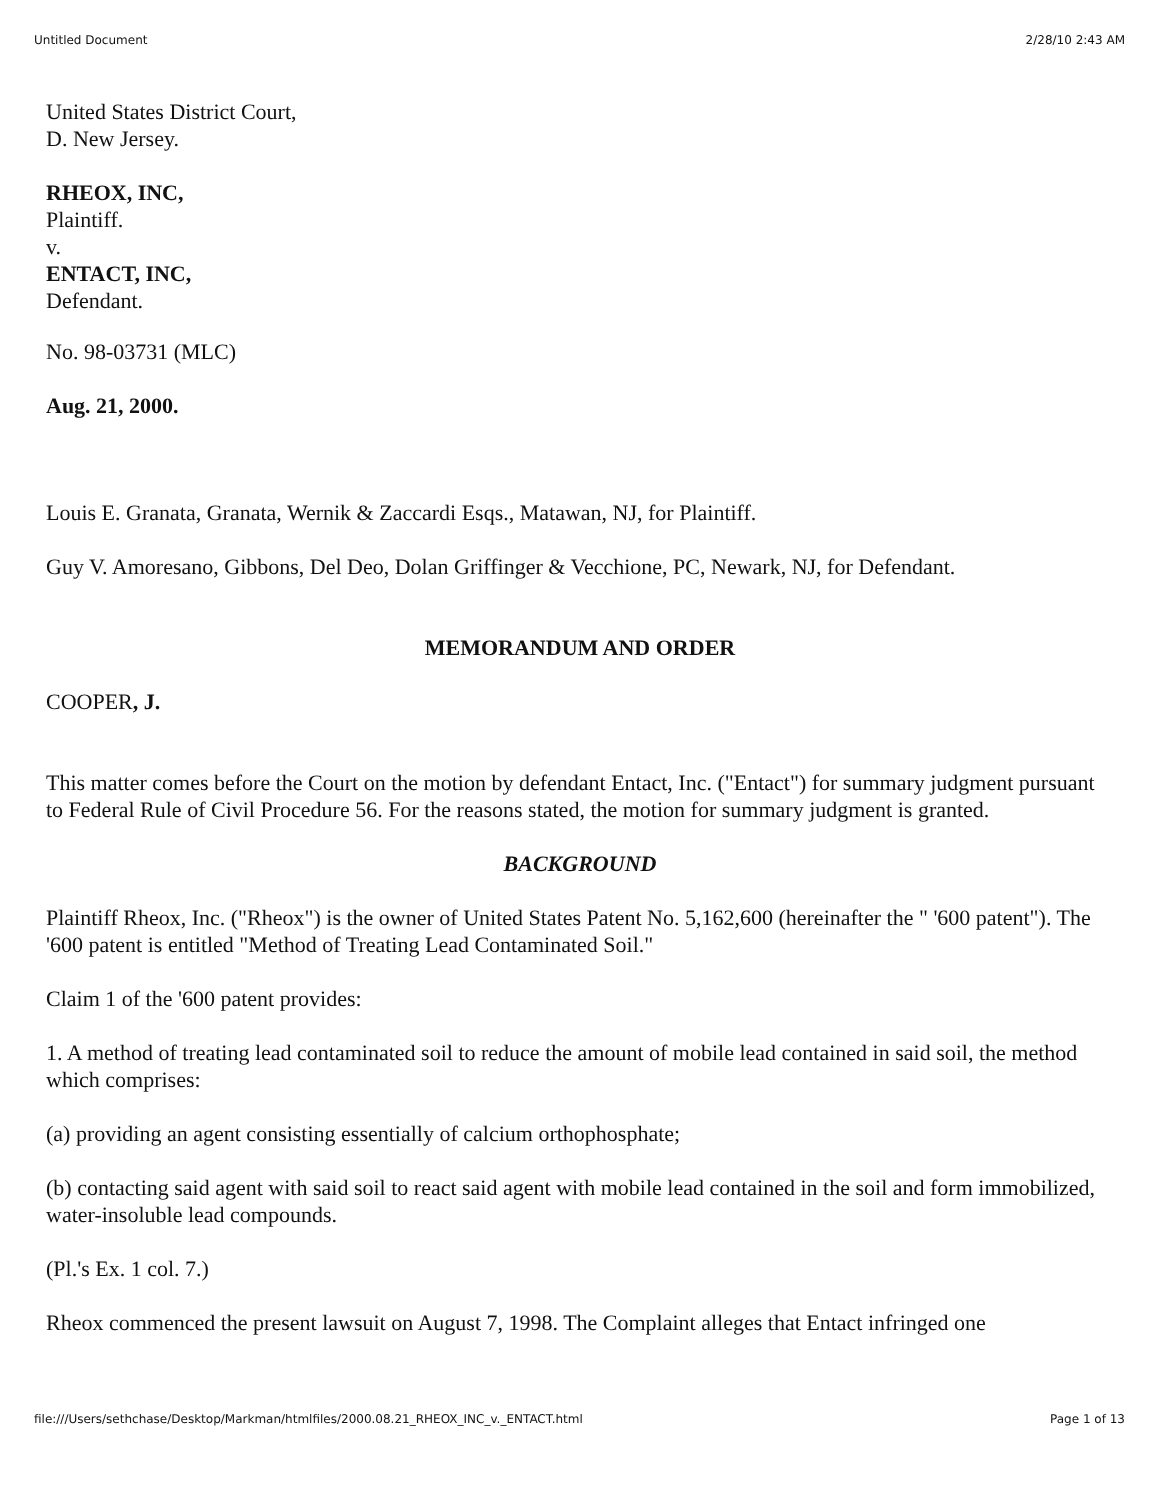Untitled Document 2/28/10 2:43 AM
United States District Court,
D. New Jersey.
RHEOX, INC,
Plaintiff.
v.
ENTACT, INC,
Defendant.
No. 98-03731 (MLC)
Aug. 21, 2000.
Louis E. Granata, Granata, Wernik & Zaccardi Esqs., Matawan, NJ, for Plaintiff.
Guy V. Amoresano, Gibbons, Del Deo, Dolan Griffinger & Vecchione, PC, Newark, NJ, for Defendant.
MEMORANDUM AND ORDER
COOPER, J.
This matter comes before the Court on the motion by defendant Entact, Inc. ("Entact") for summary judgment pursuant to Federal Rule of Civil Procedure 56. For the reasons stated, the motion for summary judgment is granted.
BACKGROUND
Plaintiff Rheox, Inc. ("Rheox") is the owner of United States Patent No. 5,162,600 (hereinafter the " '600 patent"). The '600 patent is entitled "Method of Treating Lead Contaminated Soil."
Claim 1 of the '600 patent provides:
1. A method of treating lead contaminated soil to reduce the amount of mobile lead contained in said soil, the method which comprises:
(a) providing an agent consisting essentially of calcium orthophosphate;
(b) contacting said agent with said soil to react said agent with mobile lead contained in the soil and form immobilized, water-insoluble lead compounds.
(Pl.'s Ex. 1 col. 7.)
Rheox commenced the present lawsuit on August 7, 1998. The Complaint alleges that Entact infringed one
file:///Users/sethchase/Desktop/Markman/htmlfiles/2000.08.21_RHEOX_INC_v._ENTACT.html Page 1 of 13